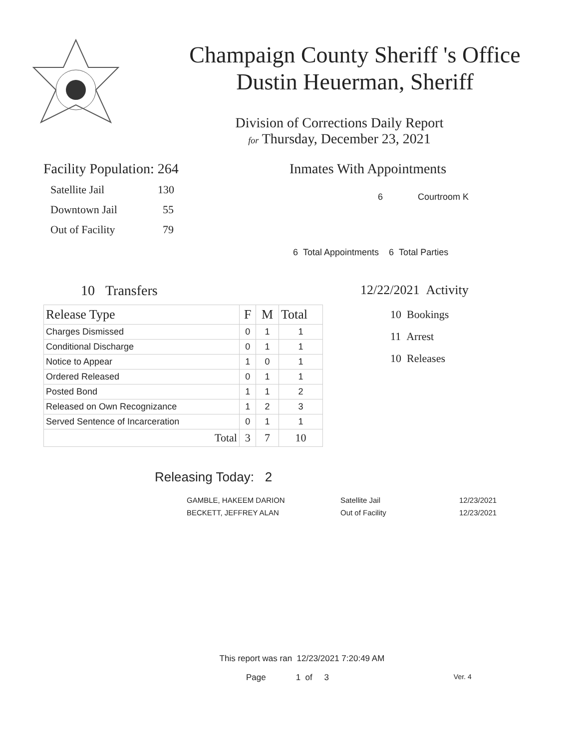Champaign County Sheriff 's Office
Dustin Heuerman, Sheriff
Division of Corrections Daily Report
for Thursday, December 23, 2021
Facility Population: 264
Satellite Jail 130
Downtown Jail 55
Out of Facility 79
Inmates With Appointments
6 Courtroom K
6 Total Appointments 6 Total Parties
10 Transfers
| Release Type | F | M | Total |
| --- | --- | --- | --- |
| Charges Dismissed | 0 | 1 | 1 |
| Conditional Discharge | 0 | 1 | 1 |
| Notice to Appear | 1 | 0 | 1 |
| Ordered Released | 0 | 1 | 1 |
| Posted Bond | 1 | 1 | 2 |
| Released on Own Recognizance | 1 | 2 | 3 |
| Served Sentence of Incarceration | 0 | 1 | 1 |
| Total | 3 | 7 | 10 |
12/22/2021 Activity
10 Bookings
11 Arrest
10 Releases
Releasing Today: 2
| GAMBLE, HAKEEM DARION | Satellite Jail | 12/23/2021 |
| BECKETT, JEFFREY ALAN | Out of Facility | 12/23/2021 |
This report was ran 12/23/2021 7:20:49 AM
Page 1 of 3 Ver. 4